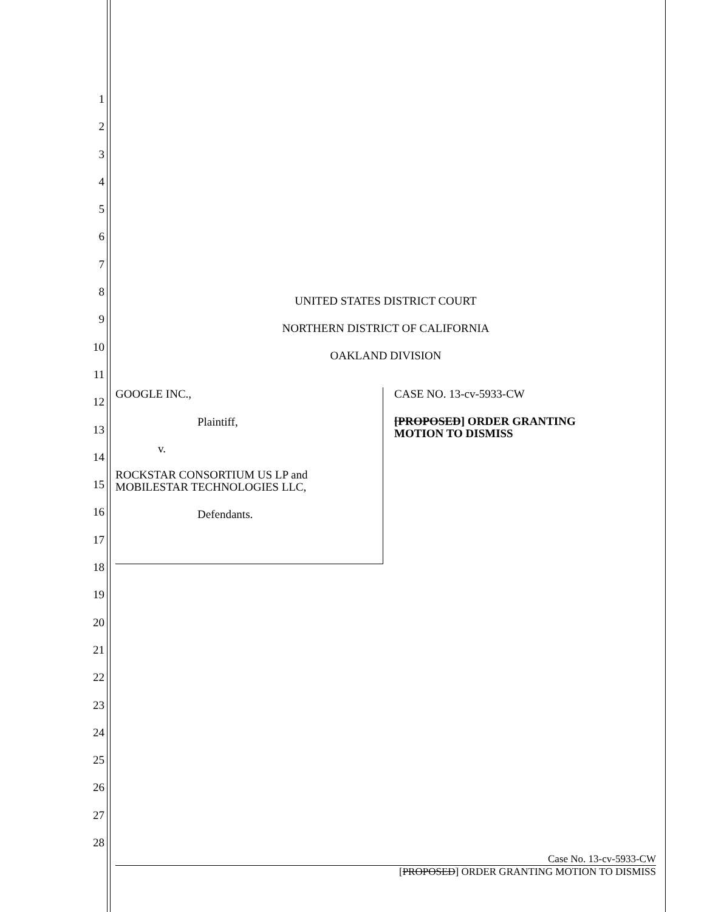1
2
3
4
5
6
7
8
9
10
11
12
13
14
15
16
17
18
19
20
21
22
23
24
25
26
27
28
UNITED STATES DISTRICT COURT
NORTHERN DISTRICT OF CALIFORNIA
OAKLAND DIVISION
GOOGLE INC.,
Plaintiff,
v.
ROCKSTAR CONSORTIUM US LP and
MOBILESTAR TECHNOLOGIES LLC,
Defendants.
CASE NO. 13-cv-5933-CW
[PROPOSED] ORDER GRANTING
MOTION TO DISMISS
Case No. 13-cv-5933-CW
[PROPOSED] ORDER GRANTING MOTION TO DISMISS